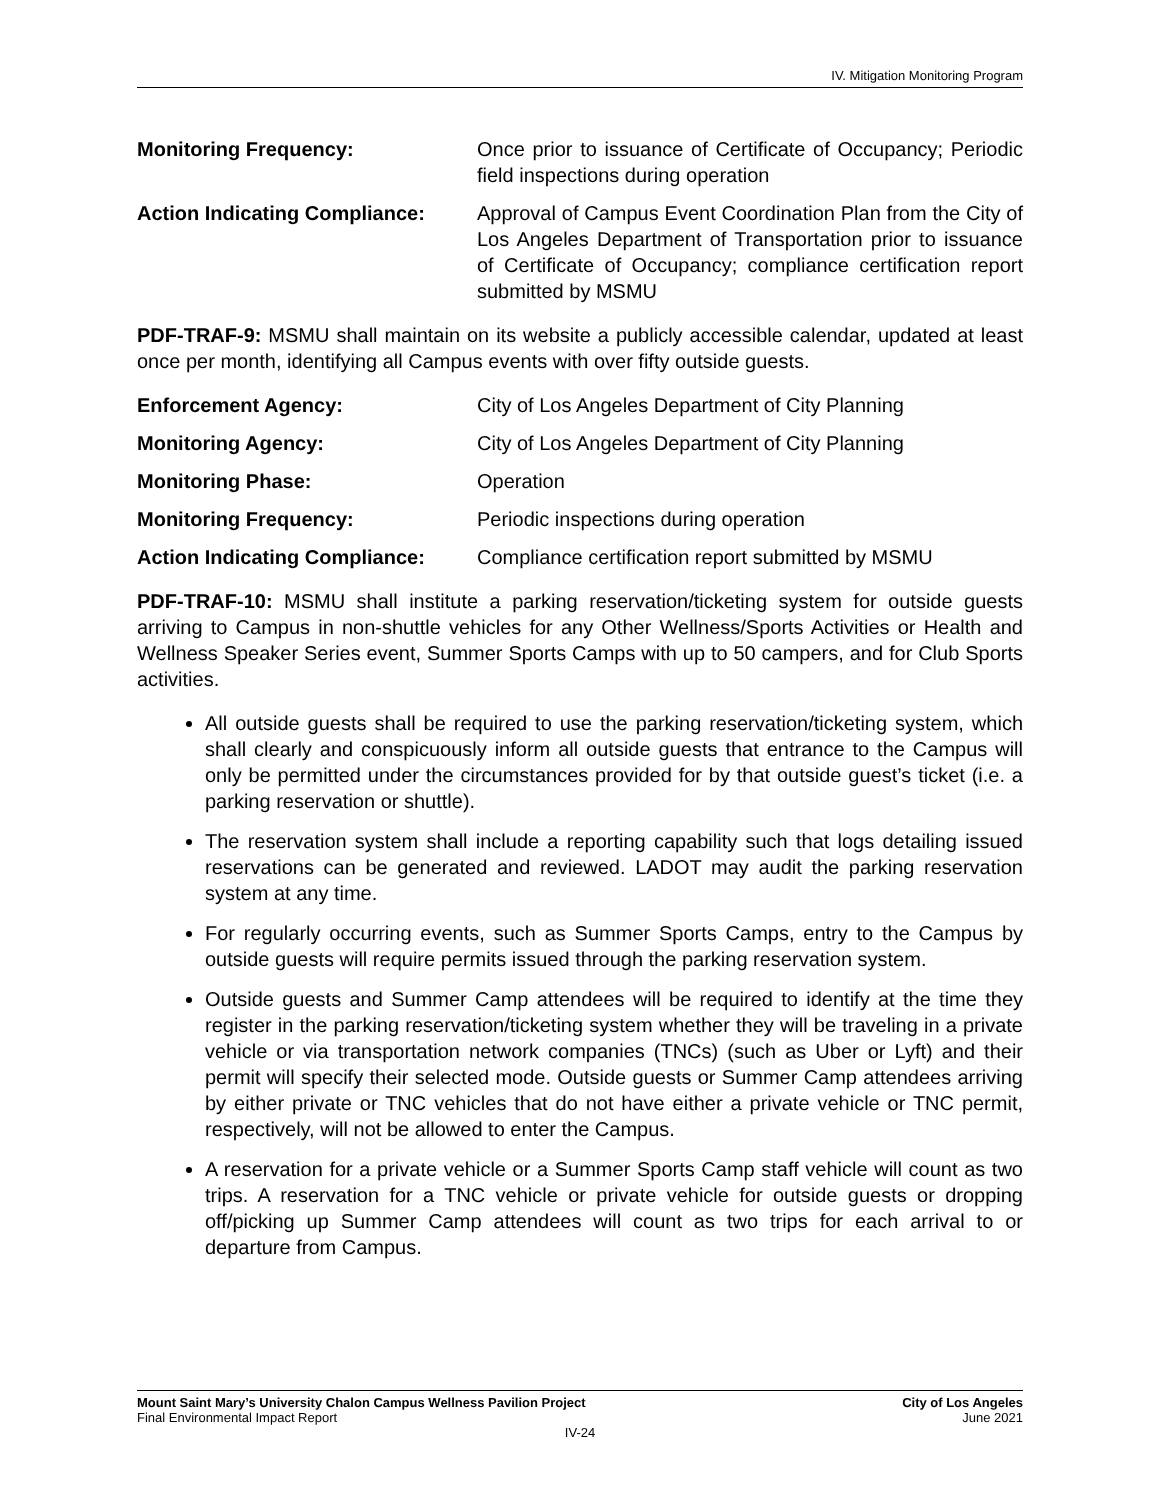IV. Mitigation Monitoring Program
Monitoring Frequency: Once prior to issuance of Certificate of Occupancy; Periodic field inspections during operation
Action Indicating Compliance:
Approval of Campus Event Coordination Plan from the City of Los Angeles Department of Transportation prior to issuance of Certificate of Occupancy; compliance certification report submitted by MSMU
PDF-TRAF-9: MSMU shall maintain on its website a publicly accessible calendar, updated at least once per month, identifying all Campus events with over fifty outside guests.
Enforcement Agency: City of Los Angeles Department of City Planning
Monitoring Agency: City of Los Angeles Department of City Planning
Monitoring Phase: Operation
Monitoring Frequency: Periodic inspections during operation
Action Indicating Compliance:
Compliance certification report submitted by MSMU
PDF-TRAF-10: MSMU shall institute a parking reservation/ticketing system for outside guests arriving to Campus in non-shuttle vehicles for any Other Wellness/Sports Activities or Health and Wellness Speaker Series event, Summer Sports Camps with up to 50 campers, and for Club Sports activities.
All outside guests shall be required to use the parking reservation/ticketing system, which shall clearly and conspicuously inform all outside guests that entrance to the Campus will only be permitted under the circumstances provided for by that outside guest’s ticket (i.e. a parking reservation or shuttle).
The reservation system shall include a reporting capability such that logs detailing issued reservations can be generated and reviewed. LADOT may audit the parking reservation system at any time.
For regularly occurring events, such as Summer Sports Camps, entry to the Campus by outside guests will require permits issued through the parking reservation system.
Outside guests and Summer Camp attendees will be required to identify at the time they register in the parking reservation/ticketing system whether they will be traveling in a private vehicle or via transportation network companies (TNCs) (such as Uber or Lyft) and their permit will specify their selected mode. Outside guests or Summer Camp attendees arriving by either private or TNC vehicles that do not have either a private vehicle or TNC permit, respectively, will not be allowed to enter the Campus.
A reservation for a private vehicle or a Summer Sports Camp staff vehicle will count as two trips. A reservation for a TNC vehicle or private vehicle for outside guests or dropping off/picking up Summer Camp attendees will count as two trips for each arrival to or departure from Campus.
Mount Saint Mary’s University Chalon Campus Wellness Pavilion Project City of Los Angeles
Final Environmental Impact Report June 2021
IV-24